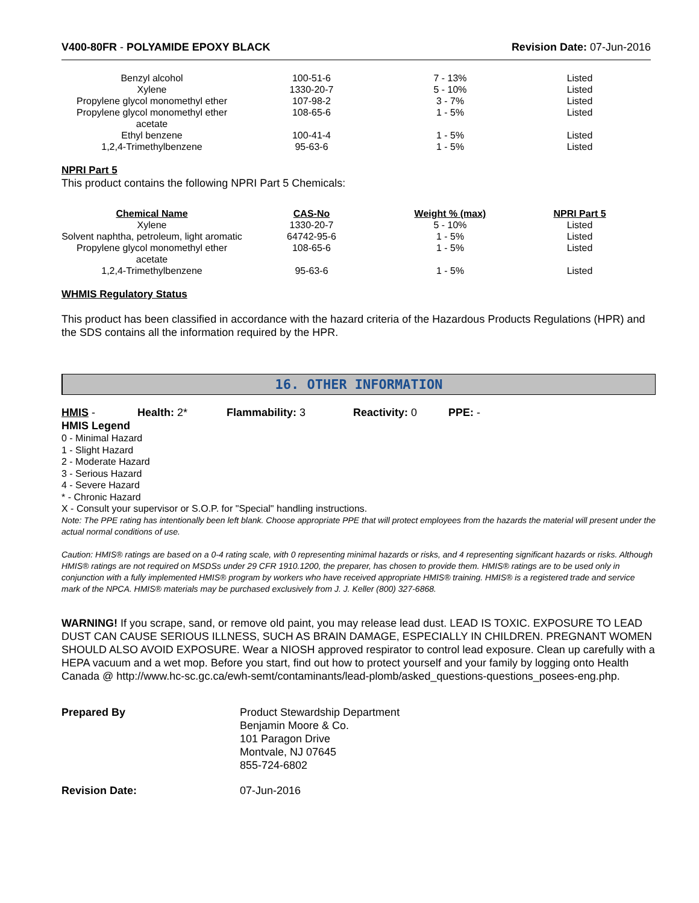V400-80FR - POLYAMIDE EPOXY BLACK
Revision Date: 07-Jun-2016
| Benzyl alcohol | 100-51-6 | 7 - 13% | Listed |
| Xylene | 1330-20-7 | 5 - 10% | Listed |
| Propylene glycol monomethyl ether | 107-98-2 | 3 - 7% | Listed |
| Propylene glycol monomethyl ether acetate | 108-65-6 | 1 - 5% | Listed |
| Ethyl benzene | 100-41-4 | 1 - 5% | Listed |
| 1,2,4-Trimethylbenzene | 95-63-6 | 1 - 5% | Listed |
NPRI Part 5
This product contains the following NPRI Part 5 Chemicals:
| Chemical Name | CAS-No | Weight % (max) | NPRI Part 5 |
| --- | --- | --- | --- |
| Xylene | 1330-20-7 | 5 - 10% | Listed |
| Solvent naphtha, petroleum, light aromatic | 64742-95-6 | 1 - 5% | Listed |
| Propylene glycol monomethyl ether acetate | 108-65-6 | 1 - 5% | Listed |
| 1,2,4-Trimethylbenzene | 95-63-6 | 1 - 5% | Listed |
WHMIS Regulatory Status
This product has been classified in accordance with the hazard criteria of the Hazardous Products Regulations (HPR) and the SDS contains all the information required by the HPR.
16. OTHER INFORMATION
HMIS - Health: 2* Flammability: 3 Reactivity: 0 PPE: -
HMIS Legend
0 - Minimal Hazard
1 - Slight Hazard
2 - Moderate Hazard
3 - Serious Hazard
4 - Severe Hazard
* - Chronic Hazard
X - Consult your supervisor or S.O.P. for "Special" handling instructions.
Note: The PPE rating has intentionally been left blank. Choose appropriate PPE that will protect employees from the hazards the material will present under the actual normal conditions of use.
Caution: HMIS® ratings are based on a 0-4 rating scale, with 0 representing minimal hazards or risks, and 4 representing significant hazards or risks. Although HMIS® ratings are not required on MSDSs under 29 CFR 1910.1200, the preparer, has chosen to provide them. HMIS® ratings are to be used only in conjunction with a fully implemented HMIS® program by workers who have received appropriate HMIS® training. HMIS® is a registered trade and service mark of the NPCA. HMIS® materials may be purchased exclusively from J. J. Keller (800) 327-6868.
WARNING! If you scrape, sand, or remove old paint, you may release lead dust. LEAD IS TOXIC. EXPOSURE TO LEAD DUST CAN CAUSE SERIOUS ILLNESS, SUCH AS BRAIN DAMAGE, ESPECIALLY IN CHILDREN. PREGNANT WOMEN SHOULD ALSO AVOID EXPOSURE. Wear a NIOSH approved respirator to control lead exposure. Clean up carefully with a HEPA vacuum and a wet mop. Before you start, find out how to protect yourself and your family by logging onto Health Canada @ http://www.hc-sc.gc.ca/ewh-semt/contaminants/lead-plomb/asked_questions-questions_posees-eng.php.
Prepared By Product Stewardship Department
Benjamin Moore & Co.
101 Paragon Drive
Montvale, NJ 07645
855-724-6802
Revision Date: 07-Jun-2016